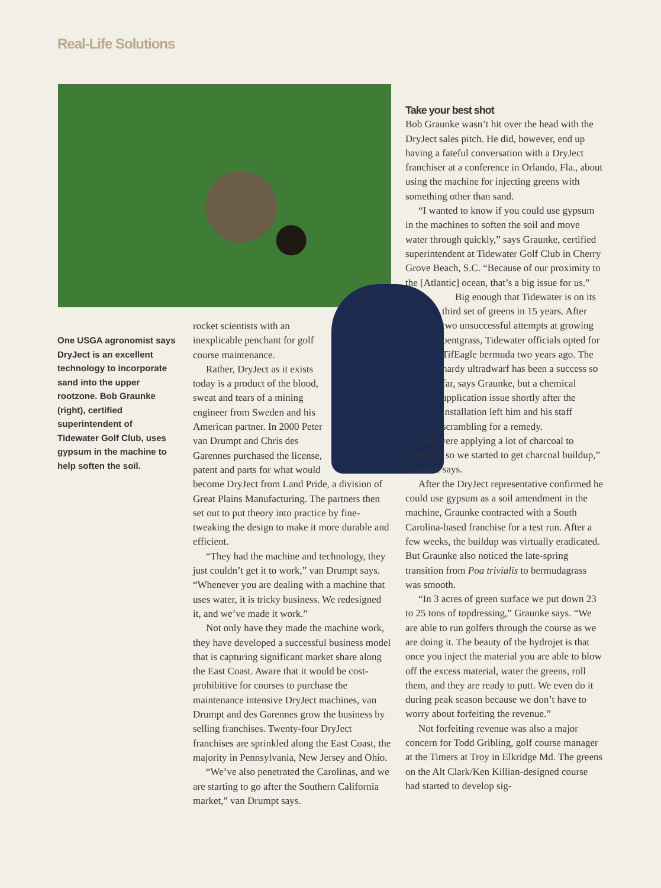Real-Life Solutions
One USGA agronomist says DryJect is an excellent technology to incorporate sand into the upper rootzone. Bob Graunke (right), certified superintendent of Tidewater Golf Club, uses gypsum in the machine to help soften the soil.
rocket scientists with an inexplicable penchant for golf course maintenance.
Rather, DryJect as it exists today is a product of the blood, sweat and tears of a mining engineer from Sweden and his American partner. In 2000 Peter van Drumpt and Chris des Garennes purchased the license, patent and parts for what would
become DryJect from Land Pride, a division of Great Plains Manufacturing. The partners then set out to put theory into practice by fine-tweaking the design to make it more durable and efficient.
“They had the machine and technology, they just couldn’t get it to work,” van Drumpt says. “Whenever you are dealing with a machine that uses water, it is tricky business. We redesigned it, and we’ve made it work.”
Not only have they made the machine work, they have developed a successful business model that is capturing significant market share along the East Coast. Aware that it would be cost-prohibitive for courses to purchase the maintenance intensive DryJect machines, van Drumpt and des Garennes grow the business by selling franchises. Twenty-four DryJect franchises are sprinkled along the East Coast, the majority in Pennsylvania, New Jersey and Ohio.
“We’ve also penetrated the Carolinas, and we are starting to go after the Southern California market,” van Drumpt says.
Take your best shot
Bob Graunke wasn’t hit over the head with the DryJect sales pitch. He did, however, end up having a fateful conversation with a DryJect franchiser at a conference in Orlando, Fla., about using the machine for injecting greens with something other than sand.
“I wanted to know if you could use gypsum in the machines to soften the soil and move water through quickly,” says Graunke, certified superintendent at Tidewater Golf Club in Cherry Grove Beach, S.C. “Because of our proximity to the [Atlantic] ocean, that’s a big issue for us.”
Big enough that Tidewater is on its third set of greens in 15 years. After two unsuccessful attempts at growing bentgrass, Tidewater officials opted for TifEagle bermuda two years ago. The hardy ultradwarf has been a success so far, says Graunke, but a chemical application issue shortly after the installation left him and his staff scrambling for a remedy.
“We were applying a lot of charcoal to combat it so we started to get charcoal buildup,” Graunke says.
After the DryJect representative confirmed he could use gypsum as a soil amendment in the machine, Graunke contracted with a South Carolina-based franchise for a test run. After a few weeks, the buildup was virtually eradicated. But Graunke also noticed the late-spring transition from Poa trivialis to bermudagrass was smooth.
“In 3 acres of green surface we put down 23 to 25 tons of topdressing,” Graunke says. “We are able to run golfers through the course as we are doing it. The beauty of the hydrojet is that once you inject the material you are able to blow off the excess material, water the greens, roll them, and they are ready to putt. We even do it during peak season because we don’t have to worry about forfeiting the revenue.”
Not forfeiting revenue was also a major concern for Todd Gribling, golf course manager at the Timers at Troy in Elkridge Md. The greens on the Alt Clark/Ken Killian-designed course had started to develop sig-